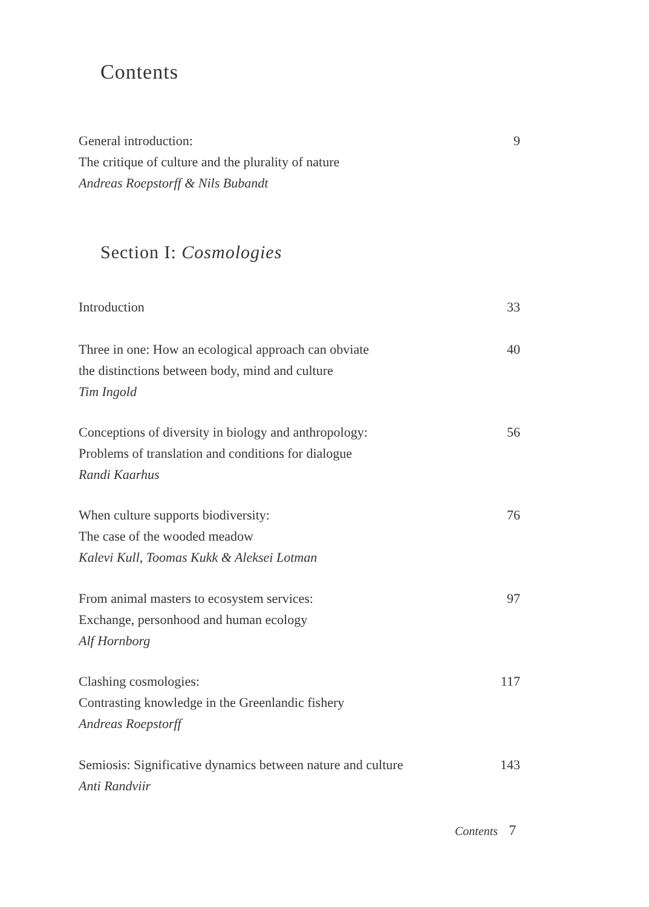Contents
9 General introduction:
The critique of culture and the plurality of nature
Andreas Roepstorff & Nils Bubandt
Section I: Cosmologies
33 Introduction
40 Three in one: How an ecological approach can obviate
the distinctions between body, mind and culture
Tim Ingold
56 Conceptions of diversity in biology and anthropology:
Problems of translation and conditions for dialogue
Randi Kaarhus
76 When culture supports biodiversity:
The case of the wooded meadow
Kalevi Kull, Toomas Kukk & Aleksei Lotman
97 From animal masters to ecosystem services:
Exchange, personhood and human ecology
Alf Hornborg
117 Clashing cosmologies:
Contrasting knowledge in the Greenlandic fishery
Andreas Roepstorff
143 Semiosis: Significative dynamics between nature and culture
Anti Randviir
Contents 7